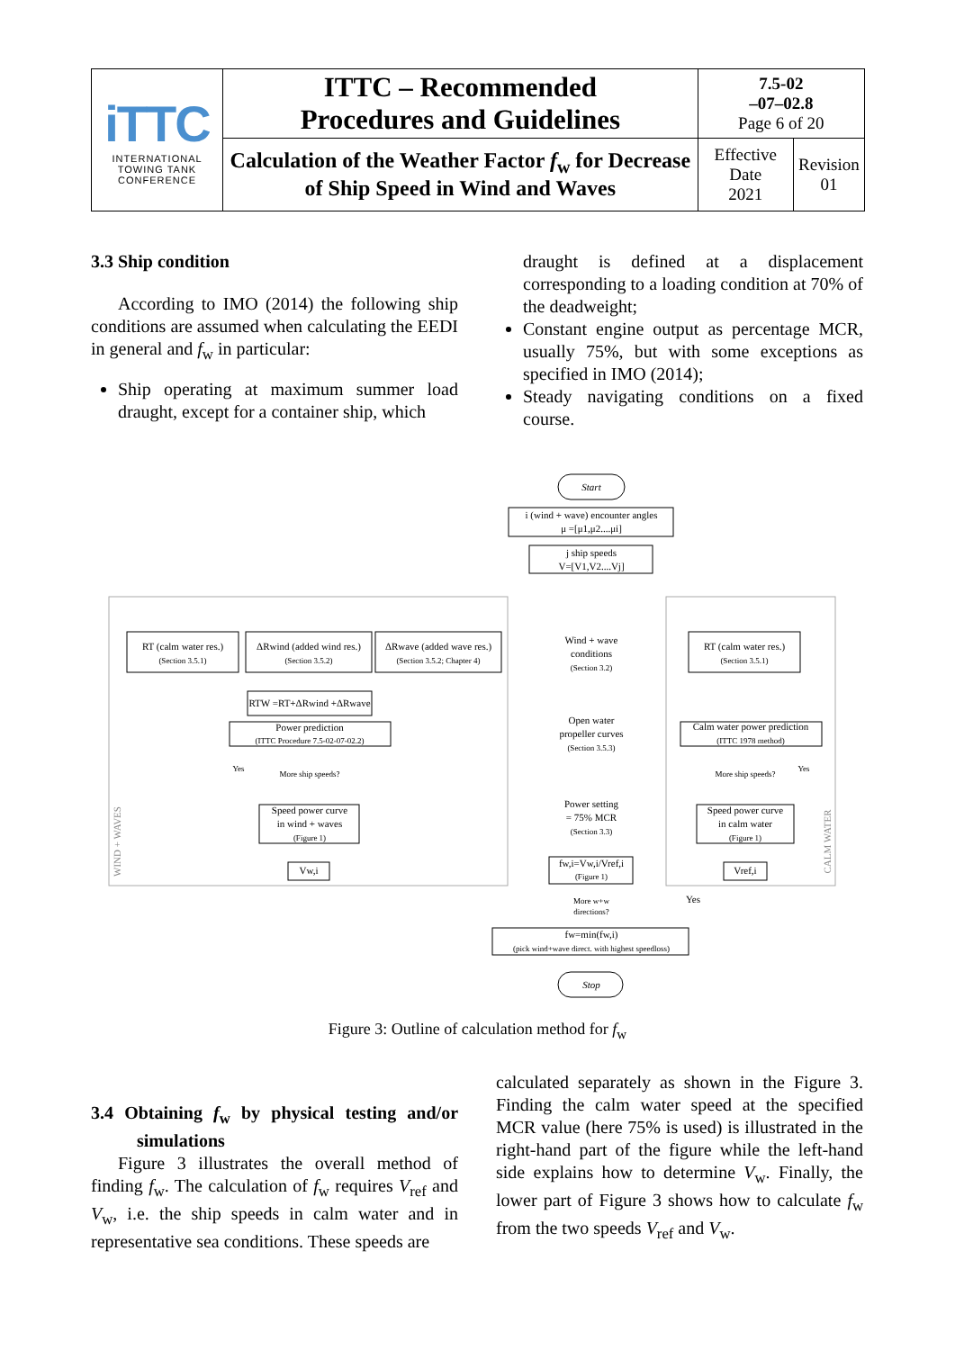| iTTC INTERNATIONAL TOWING TANK CONFERENCE | ITTC – Recommended Procedures and Guidelines | 7.5-02 –07–02.8 Page 6 of 20 | |
| | Calculation of the Weather Factor f<sub>w</sub> for Decrease of Ship Speed in Wind and Waves | Effective Date 2021 | Revision 01 |
3.3 Ship condition
According to IMO (2014) the following ship conditions are assumed when calculating the EEDI in general and f<sub>w</sub> in particular:
Ship operating at maximum summer load draught, except for a container ship, which
draught is defined at a displacement corresponding to a loading condition at 70% of the deadweight;
Constant engine output as percentage MCR, usually 75%, but with some exceptions as specified in IMO (2014);
Steady navigating conditions on a fixed course.
Start
i (wind + wave) encounter angles
μ =[μ1,μ2....μi]
j ship speeds
V=[V1,V2....Vj]
RT (calm water res.)
(Section 3.5.1)
ΔRwind (added wind res.)
(Section 3.5.2)
ΔRwave (added wave res.)
(Section 3.5.2; Chapter 4)
Wind + wave
conditions
(Section 3.2)
RT (calm water res.)
(Section 3.5.1)
RTW =RT+ΔRwind +ΔRwave
Power prediction
(ITTC Procedure 7.5-02-07-02.2)
Open water
propeller curves
(Section 3.5.3)
Calm water power prediction
(ITTC 1978 method)
Yes
More ship speeds?
More ship speeds?
Yes
Power setting
= 75% MCR
(Section 3.3)
Speed power curve
in wind + waves
(Figure 1)
Speed power curve
in calm water
(Figure 1)
Vw,i
fw,i=Vw,i/Vref,i
(Figure 1)
Vref,i
More w+w
directions?
Yes
fw=min(fw,i)
(pick wind+wave direct. with highest speedloss)
Stop
WIND + WAVES
CALM WATER
Figure 3: Outline of calculation method for f<sub>w</sub>
3.4 Obtaining f<sub>w</sub> by physical testing and/or simulations
Figure 3 illustrates the overall method of finding f<sub>w</sub>. The calculation of f<sub>w</sub> requires V<sub>ref</sub> and V<sub>w</sub>, i.e. the ship speeds in calm water and in representative sea conditions. These speeds are
calculated separately as shown in the Figure 3. Finding the calm water speed at the specified MCR value (here 75% is used) is illustrated in the right-hand part of the figure while the left-hand side explains how to determine V<sub>w</sub>. Finally, the lower part of Figure 3 shows how to calculate f<sub>w</sub> from the two speeds V<sub>ref</sub> and V<sub>w</sub>.